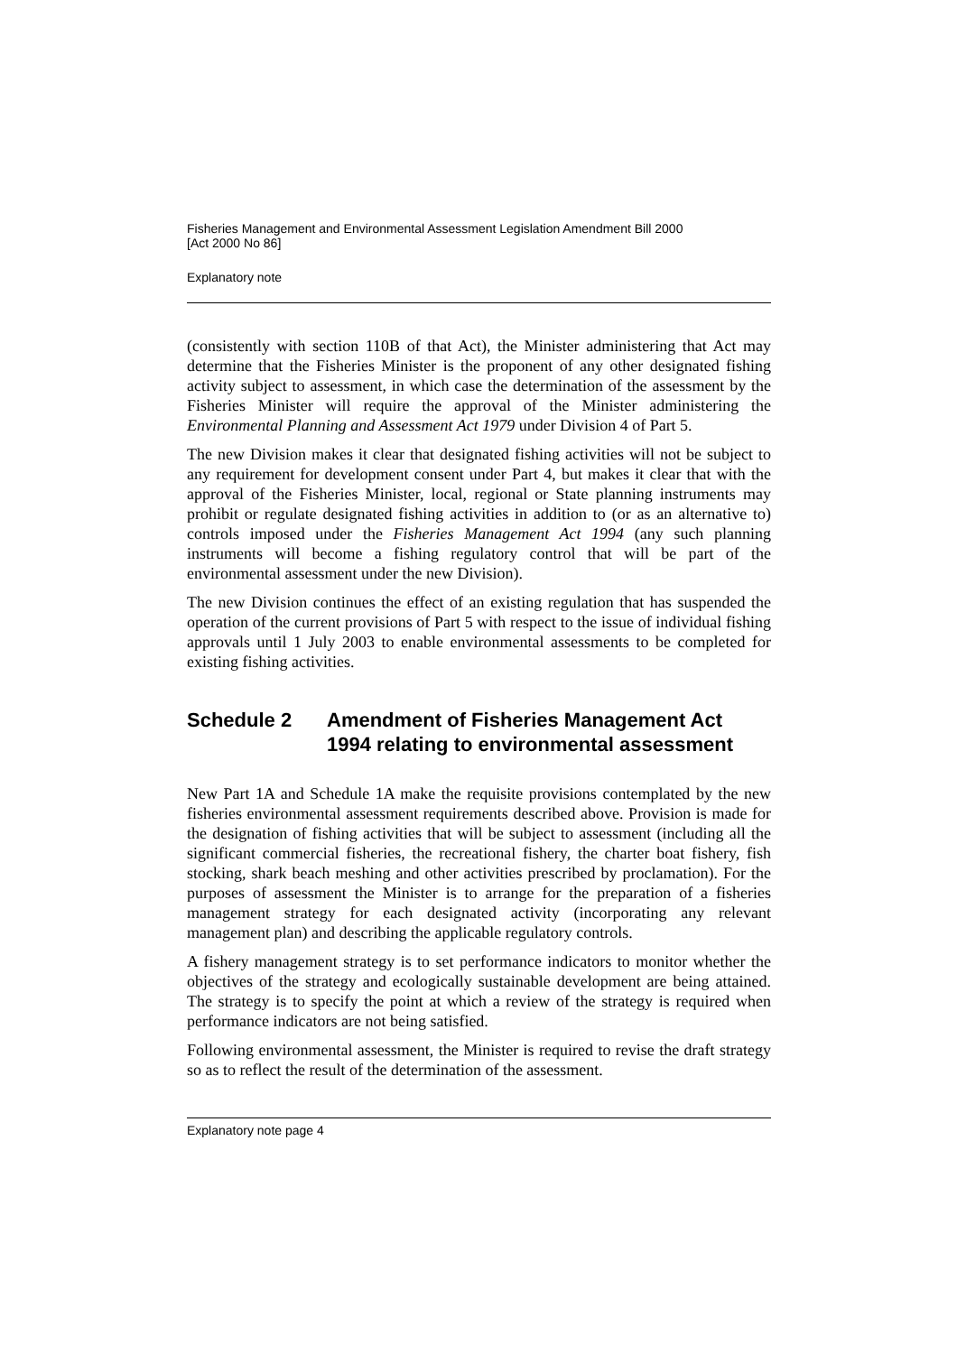Fisheries Management and Environmental Assessment Legislation Amendment Bill 2000
[Act 2000 No 86]
Explanatory note
(consistently with section 110B of that Act), the Minister administering that Act may determine that the Fisheries Minister is the proponent of any other designated fishing activity subject to assessment, in which case the determination of the assessment by the Fisheries Minister will require the approval of the Minister administering the Environmental Planning and Assessment Act 1979 under Division 4 of Part 5.
The new Division makes it clear that designated fishing activities will not be subject to any requirement for development consent under Part 4, but makes it clear that with the approval of the Fisheries Minister, local, regional or State planning instruments may prohibit or regulate designated fishing activities in addition to (or as an alternative to) controls imposed under the Fisheries Management Act 1994 (any such planning instruments will become a fishing regulatory control that will be part of the environmental assessment under the new Division).
The new Division continues the effect of an existing regulation that has suspended the operation of the current provisions of Part 5 with respect to the issue of individual fishing approvals until 1 July 2003 to enable environmental assessments to be completed for existing fishing activities.
Schedule 2 Amendment of Fisheries Management Act 1994 relating to environmental assessment
New Part 1A and Schedule 1A make the requisite provisions contemplated by the new fisheries environmental assessment requirements described above. Provision is made for the designation of fishing activities that will be subject to assessment (including all the significant commercial fisheries, the recreational fishery, the charter boat fishery, fish stocking, shark beach meshing and other activities prescribed by proclamation). For the purposes of assessment the Minister is to arrange for the preparation of a fisheries management strategy for each designated activity (incorporating any relevant management plan) and describing the applicable regulatory controls.
A fishery management strategy is to set performance indicators to monitor whether the objectives of the strategy and ecologically sustainable development are being attained. The strategy is to specify the point at which a review of the strategy is required when performance indicators are not being satisfied.
Following environmental assessment, the Minister is required to revise the draft strategy so as to reflect the result of the determination of the assessment.
Explanatory note page 4